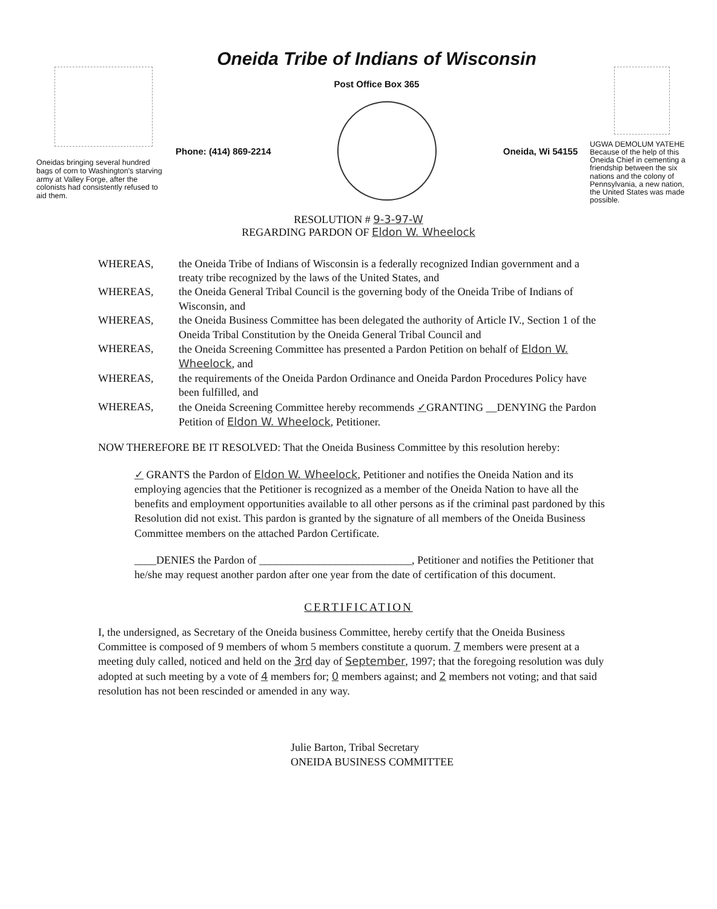Oneidas bringing several hundred bags of corn to Washington's starving army at Valley Forge, after the colonists had consistently refused to aid them.
Oneida Tribe of Indians of Wisconsin
Post Office Box 365
Phone: (414) 869-2214 Oneida, Wi 54155
UGWA DEMOLUM YATEHE Because of the help of this Oneida Chief in cementing a friendship between the six nations and the colony of Pennsylvania, a new nation, the United States was made possible.
RESOLUTION # 9-3-97-W
REGARDING PARDON OF Eldon W. Wheelock
WHEREAS, the Oneida Tribe of Indians of Wisconsin is a federally recognized Indian government and a treaty tribe recognized by the laws of the United States, and
WHEREAS, the Oneida General Tribal Council is the governing body of the Oneida Tribe of Indians of Wisconsin, and
WHEREAS, the Oneida Business Committee has been delegated the authority of Article IV., Section 1 of the Oneida Tribal Constitution by the Oneida General Tribal Council and
WHEREAS, the Oneida Screening Committee has presented a Pardon Petition on behalf of Eldon W. Wheelock, and
WHEREAS, the requirements of the Oneida Pardon Ordinance and Oneida Pardon Procedures Policy have been fulfilled, and
WHEREAS, the Oneida Screening Committee hereby recommends ✓GRANTING __DENYING the Pardon Petition of Eldon W. Wheelock, Petitioner.
NOW THEREFORE BE IT RESOLVED: That the Oneida Business Committee by this resolution hereby:
✓ GRANTS the Pardon of Eldon W. Wheelock, Petitioner and notifies the Oneida Nation and its employing agencies that the Petitioner is recognized as a member of the Oneida Nation to have all the benefits and employment opportunities available to all other persons as if the criminal past pardoned by this Resolution did not exist. This pardon is granted by the signature of all members of the Oneida Business Committee members on the attached Pardon Certificate.
____DENIES the Pardon of ____________________________, Petitioner and notifies the Petitioner that he/she may request another pardon after one year from the date of certification of this document.
CERTIFICATION
I, the undersigned, as Secretary of the Oneida business Committee, hereby certify that the Oneida Business Committee is composed of 9 members of whom 5 members constitute a quorum. 7 members were present at a meeting duly called, noticed and held on the 3rd day of September, 1997; that the foregoing resolution was duly adopted at such meeting by a vote of 4 members for; 0 members against; and 2 members not voting; and that said resolution has not been rescinded or amended in any way.
Julie Barton, Tribal Secretary
ONEIDA BUSINESS COMMITTEE